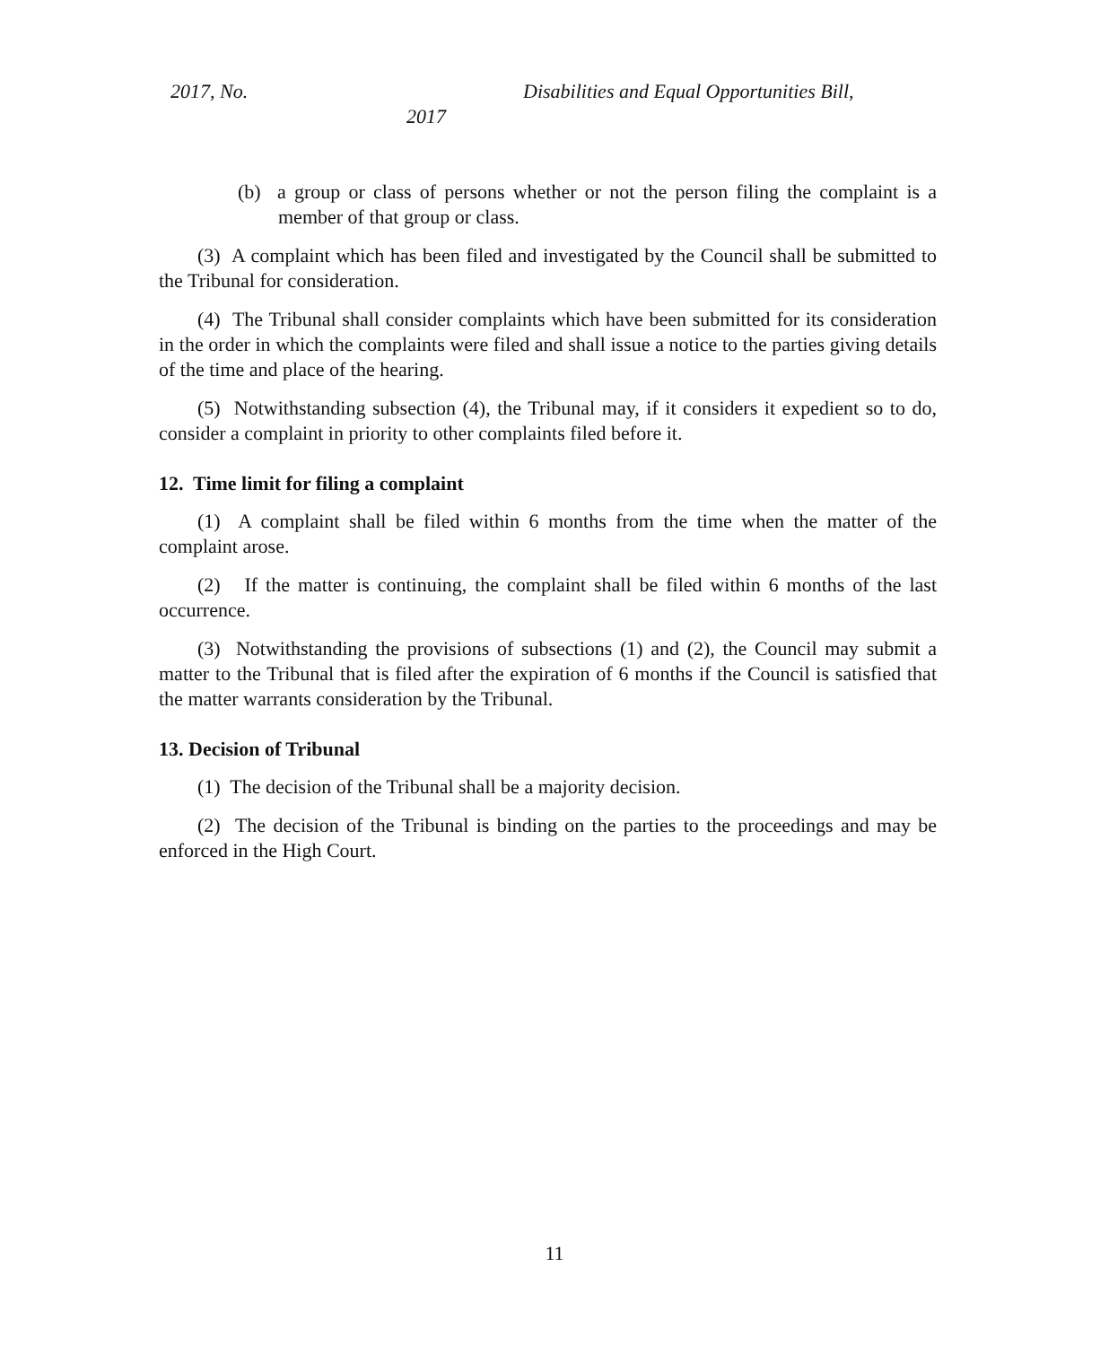2017, No.
Disabilities and Equal Opportunities Bill,
2017
(b) a group or class of persons whether or not the person filing the complaint is a member of that group or class.
(3) A complaint which has been filed and investigated by the Council shall be submitted to the Tribunal for consideration.
(4) The Tribunal shall consider complaints which have been submitted for its consideration in the order in which the complaints were filed and shall issue a notice to the parties giving details of the time and place of the hearing.
(5) Notwithstanding subsection (4), the Tribunal may, if it considers it expedient so to do, consider a complaint in priority to other complaints filed before it.
12. Time limit for filing a complaint
(1) A complaint shall be filed within 6 months from the time when the matter of the complaint arose.
(2) If the matter is continuing, the complaint shall be filed within 6 months of the last occurrence.
(3) Notwithstanding the provisions of subsections (1) and (2), the Council may submit a matter to the Tribunal that is filed after the expiration of 6 months if the Council is satisfied that the matter warrants consideration by the Tribunal.
13. Decision of Tribunal
(1) The decision of the Tribunal shall be a majority decision.
(2) The decision of the Tribunal is binding on the parties to the proceedings and may be enforced in the High Court.
11